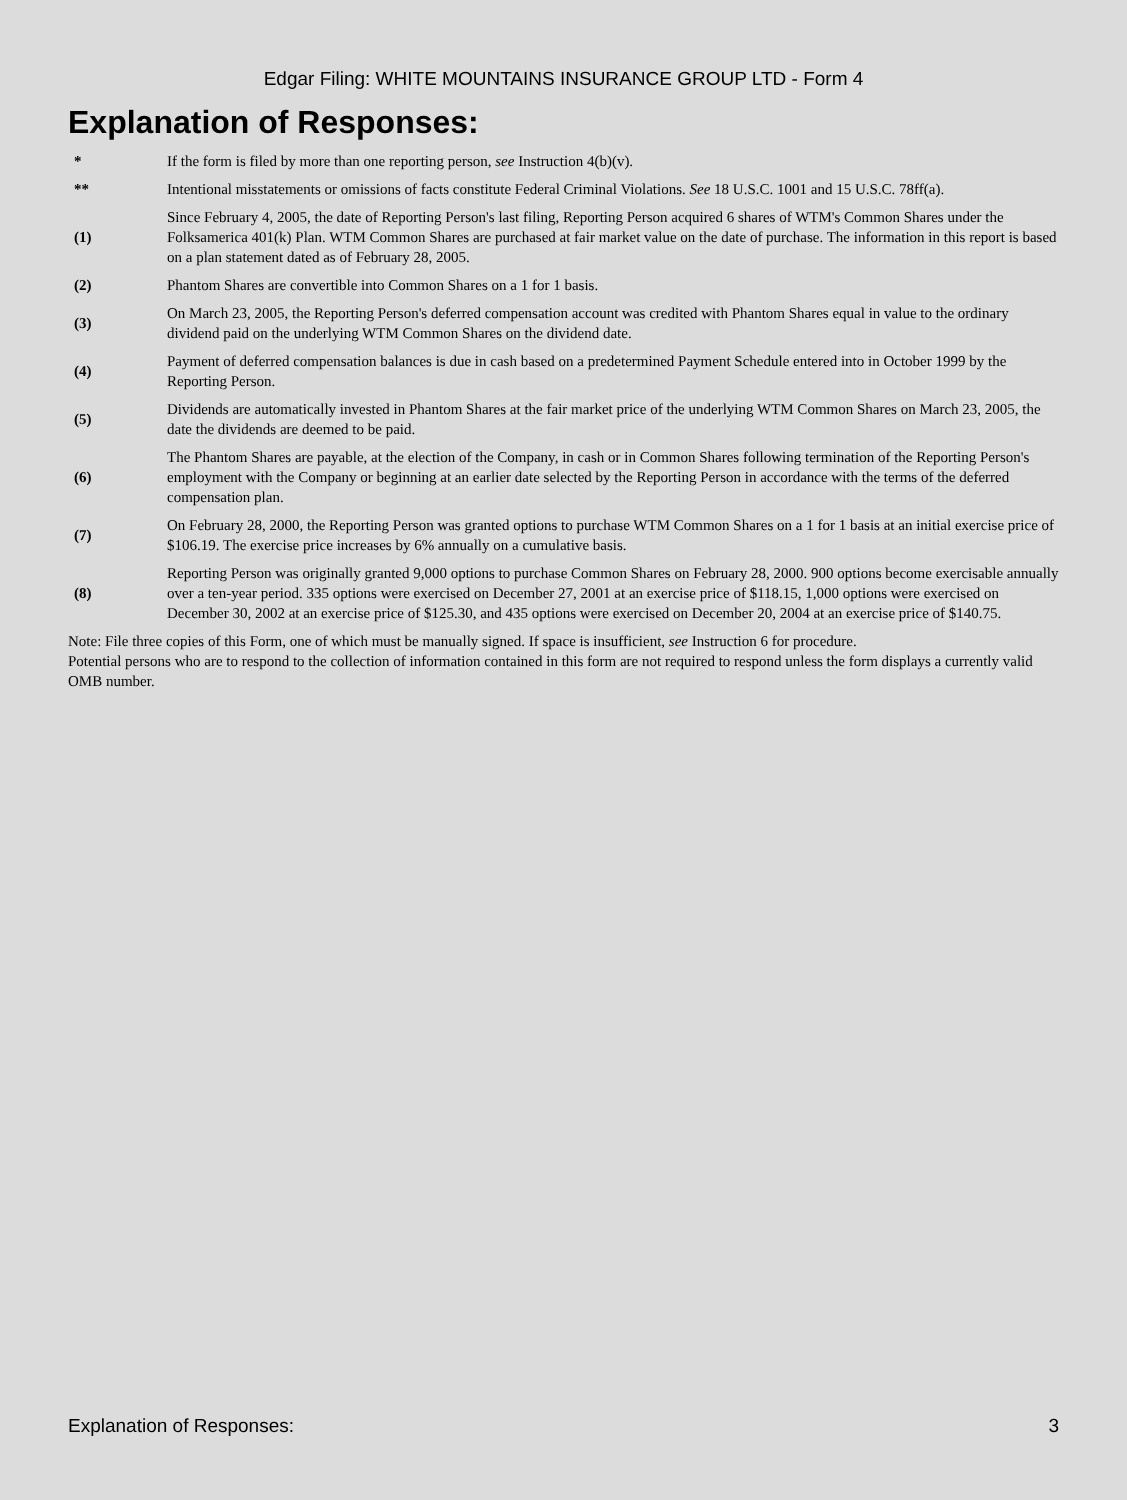Edgar Filing: WHITE MOUNTAINS INSURANCE GROUP LTD - Form 4
Explanation of Responses:
| * | If the form is filed by more than one reporting person, see Instruction 4(b)(v). |
| ** | Intentional misstatements or omissions of facts constitute Federal Criminal Violations. See 18 U.S.C. 1001 and 15 U.S.C. 78ff(a). |
| (1) | Since February 4, 2005, the date of Reporting Person's last filing, Reporting Person acquired 6 shares of WTM's Common Shares under the Folksamerica 401(k) Plan. WTM Common Shares are purchased at fair market value on the date of purchase. The information in this report is based on a plan statement dated as of February 28, 2005. |
| (2) | Phantom Shares are convertible into Common Shares on a 1 for 1 basis. |
| (3) | On March 23, 2005, the Reporting Person's deferred compensation account was credited with Phantom Shares equal in value to the ordinary dividend paid on the underlying WTM Common Shares on the dividend date. |
| (4) | Payment of deferred compensation balances is due in cash based on a predetermined Payment Schedule entered into in October 1999 by the Reporting Person. |
| (5) | Dividends are automatically invested in Phantom Shares at the fair market price of the underlying WTM Common Shares on March 23, 2005, the date the dividends are deemed to be paid. |
| (6) | The Phantom Shares are payable, at the election of the Company, in cash or in Common Shares following termination of the Reporting Person's employment with the Company or beginning at an earlier date selected by the Reporting Person in accordance with the terms of the deferred compensation plan. |
| (7) | On February 28, 2000, the Reporting Person was granted options to purchase WTM Common Shares on a 1 for 1 basis at an initial exercise price of $106.19. The exercise price increases by 6% annually on a cumulative basis. |
| (8) | Reporting Person was originally granted 9,000 options to purchase Common Shares on February 28, 2000. 900 options become exercisable annually over a ten-year period. 335 options were exercised on December 27, 2001 at an exercise price of $118.15, 1,000 options were exercised on December 30, 2002 at an exercise price of $125.30, and 435 options were exercised on December 20, 2004 at an exercise price of $140.75. |
Note: File three copies of this Form, one of which must be manually signed. If space is insufficient, see Instruction 6 for procedure.
Potential persons who are to respond to the collection of information contained in this form are not required to respond unless the form displays a currently valid OMB number.
Explanation of Responses: 3